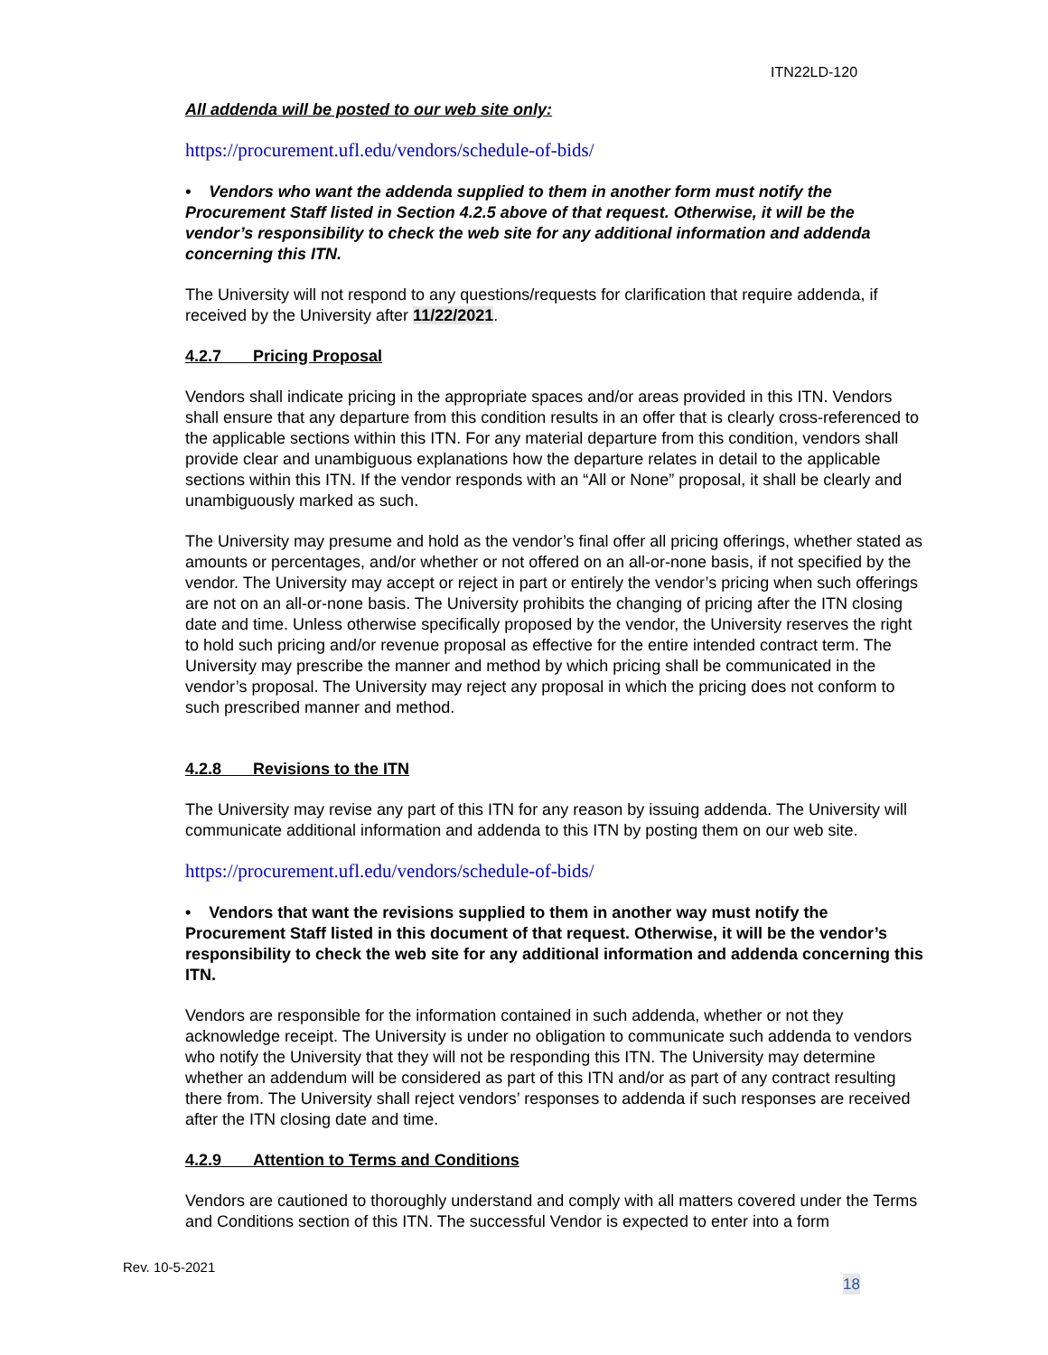ITN22LD-120
All addenda will be posted to our web site only:
https://procurement.ufl.edu/vendors/schedule-of-bids/
• Vendors who want the addenda supplied to them in another form must notify the Procurement Staff listed in Section 4.2.5 above of that request. Otherwise, it will be the vendor’s responsibility to check the web site for any additional information and addenda concerning this ITN.
The University will not respond to any questions/requests for clarification that require addenda, if received by the University after 11/22/2021.
4.2.7 Pricing Proposal
Vendors shall indicate pricing in the appropriate spaces and/or areas provided in this ITN. Vendors shall ensure that any departure from this condition results in an offer that is clearly cross-referenced to the applicable sections within this ITN. For any material departure from this condition, vendors shall provide clear and unambiguous explanations how the departure relates in detail to the applicable sections within this ITN. If the vendor responds with an “All or None” proposal, it shall be clearly and unambiguously marked as such.
The University may presume and hold as the vendor’s final offer all pricing offerings, whether stated as amounts or percentages, and/or whether or not offered on an all-or-none basis, if not specified by the vendor. The University may accept or reject in part or entirely the vendor’s pricing when such offerings are not on an all-or-none basis. The University prohibits the changing of pricing after the ITN closing date and time. Unless otherwise specifically proposed by the vendor, the University reserves the right to hold such pricing and/or revenue proposal as effective for the entire intended contract term. The University may prescribe the manner and method by which pricing shall be communicated in the vendor’s proposal. The University may reject any proposal in which the pricing does not conform to such prescribed manner and method.
4.2.8 Revisions to the ITN
The University may revise any part of this ITN for any reason by issuing addenda. The University will communicate additional information and addenda to this ITN by posting them on our web site.
https://procurement.ufl.edu/vendors/schedule-of-bids/
• Vendors that want the revisions supplied to them in another way must notify the Procurement Staff listed in this document of that request. Otherwise, it will be the vendor’s responsibility to check the web site for any additional information and addenda concerning this ITN.
Vendors are responsible for the information contained in such addenda, whether or not they acknowledge receipt. The University is under no obligation to communicate such addenda to vendors who notify the University that they will not be responding this ITN. The University may determine whether an addendum will be considered as part of this ITN and/or as part of any contract resulting there from. The University shall reject vendors’ responses to addenda if such responses are received after the ITN closing date and time.
4.2.9 Attention to Terms and Conditions
Vendors are cautioned to thoroughly understand and comply with all matters covered under the Terms and Conditions section of this ITN. The successful Vendor is expected to enter into a form
Rev. 10-5-2021
18